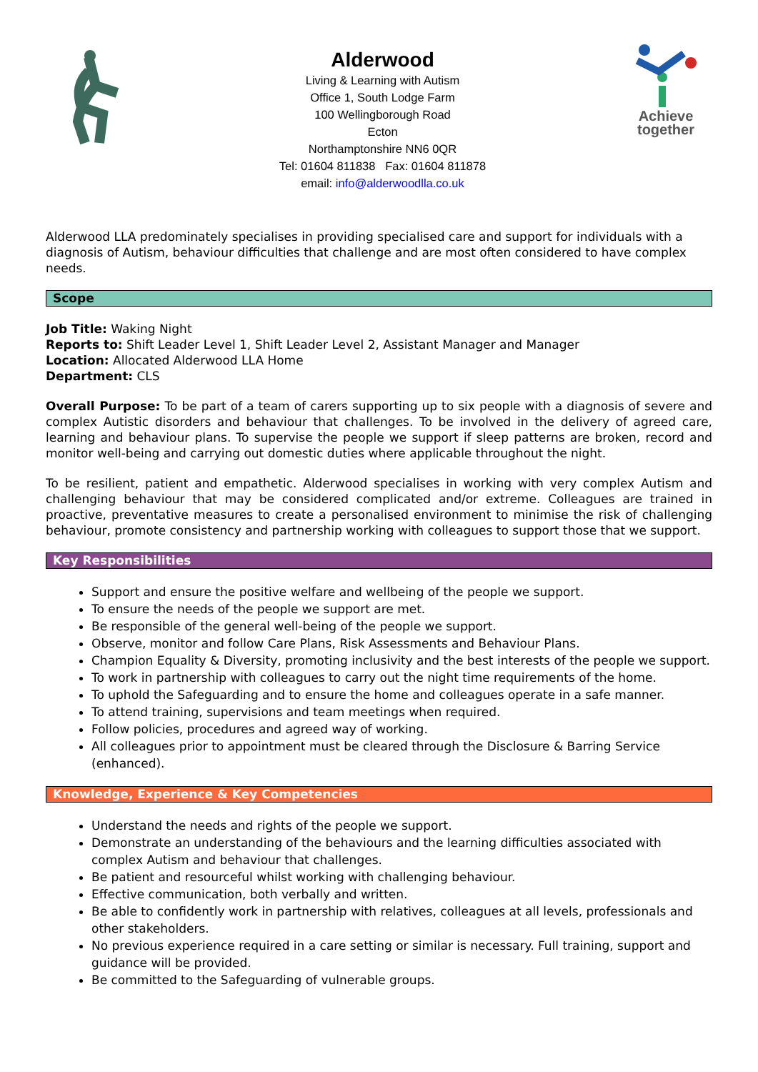Alderwood
Living & Learning with Autism
Office 1, South Lodge Farm
100 Wellingborough Road
Ecton
Northamptonshire NN6 0QR
Tel: 01604 811838 Fax: 01604 811878
email: info@alderwoodlla.co.uk
Achieve
together
Alderwood LLA predominately specialises in providing specialised care and support for individuals with a diagnosis of Autism, behaviour difficulties that challenge and are most often considered to have complex needs.
Scope
Job Title: Waking Night
Reports to: Shift Leader Level 1, Shift Leader Level 2, Assistant Manager and Manager
Location: Allocated Alderwood LLA Home
Department: CLS
Overall Purpose: To be part of a team of carers supporting up to six people with a diagnosis of severe and complex Autistic disorders and behaviour that challenges. To be involved in the delivery of agreed care, learning and behaviour plans. To supervise the people we support if sleep patterns are broken, record and monitor well-being and carrying out domestic duties where applicable throughout the night.
To be resilient, patient and empathetic. Alderwood specialises in working with very complex Autism and challenging behaviour that may be considered complicated and/or extreme. Colleagues are trained in proactive, preventative measures to create a personalised environment to minimise the risk of challenging behaviour, promote consistency and partnership working with colleagues to support those that we support.
Key Responsibilities
Support and ensure the positive welfare and wellbeing of the people we support.
To ensure the needs of the people we support are met.
Be responsible of the general well-being of the people we support.
Observe, monitor and follow Care Plans, Risk Assessments and Behaviour Plans.
Champion Equality & Diversity, promoting inclusivity and the best interests of the people we support.
To work in partnership with colleagues to carry out the night time requirements of the home.
To uphold the Safeguarding and to ensure the home and colleagues operate in a safe manner.
To attend training, supervisions and team meetings when required.
Follow policies, procedures and agreed way of working.
All colleagues prior to appointment must be cleared through the Disclosure & Barring Service (enhanced).
Knowledge, Experience & Key Competencies
Understand the needs and rights of the people we support.
Demonstrate an understanding of the behaviours and the learning difficulties associated with complex Autism and behaviour that challenges.
Be patient and resourceful whilst working with challenging behaviour.
Effective communication, both verbally and written.
Be able to confidently work in partnership with relatives, colleagues at all levels, professionals and other stakeholders.
No previous experience required in a care setting or similar is necessary. Full training, support and guidance will be provided.
Be committed to the Safeguarding of vulnerable groups.